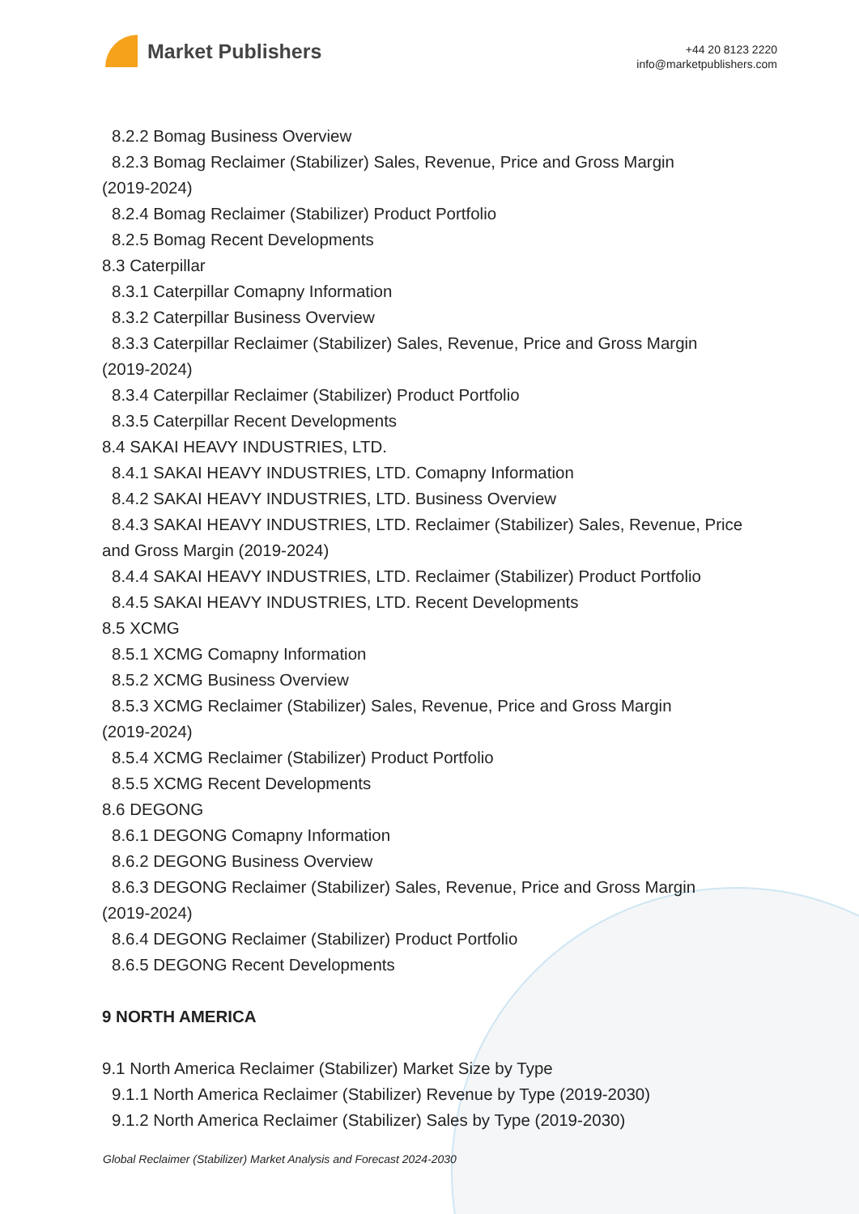Market Publishers
+44 20 8123 2220
info@marketpublishers.com
8.2.2 Bomag Business Overview
8.2.3 Bomag Reclaimer (Stabilizer) Sales, Revenue, Price and Gross Margin
(2019-2024)
8.2.4 Bomag Reclaimer (Stabilizer) Product Portfolio
8.2.5 Bomag Recent Developments
8.3 Caterpillar
8.3.1 Caterpillar Comapny Information
8.3.2 Caterpillar Business Overview
8.3.3 Caterpillar Reclaimer (Stabilizer) Sales, Revenue, Price and Gross Margin
(2019-2024)
8.3.4 Caterpillar Reclaimer (Stabilizer) Product Portfolio
8.3.5 Caterpillar Recent Developments
8.4 SAKAI HEAVY INDUSTRIES, LTD.
8.4.1 SAKAI HEAVY INDUSTRIES, LTD. Comapny Information
8.4.2 SAKAI HEAVY INDUSTRIES, LTD. Business Overview
8.4.3 SAKAI HEAVY INDUSTRIES, LTD. Reclaimer (Stabilizer) Sales, Revenue, Price
and Gross Margin (2019-2024)
8.4.4 SAKAI HEAVY INDUSTRIES, LTD. Reclaimer (Stabilizer) Product Portfolio
8.4.5 SAKAI HEAVY INDUSTRIES, LTD. Recent Developments
8.5 XCMG
8.5.1 XCMG Comapny Information
8.5.2 XCMG Business Overview
8.5.3 XCMG Reclaimer (Stabilizer) Sales, Revenue, Price and Gross Margin
(2019-2024)
8.5.4 XCMG Reclaimer (Stabilizer) Product Portfolio
8.5.5 XCMG Recent Developments
8.6 DEGONG
8.6.1 DEGONG Comapny Information
8.6.2 DEGONG Business Overview
8.6.3 DEGONG Reclaimer (Stabilizer) Sales, Revenue, Price and Gross Margin
(2019-2024)
8.6.4 DEGONG Reclaimer (Stabilizer) Product Portfolio
8.6.5 DEGONG Recent Developments
9 NORTH AMERICA
9.1 North America Reclaimer (Stabilizer) Market Size by Type
9.1.1 North America Reclaimer (Stabilizer) Revenue by Type (2019-2030)
9.1.2 North America Reclaimer (Stabilizer) Sales by Type (2019-2030)
Global Reclaimer (Stabilizer) Market Analysis and Forecast 2024-2030